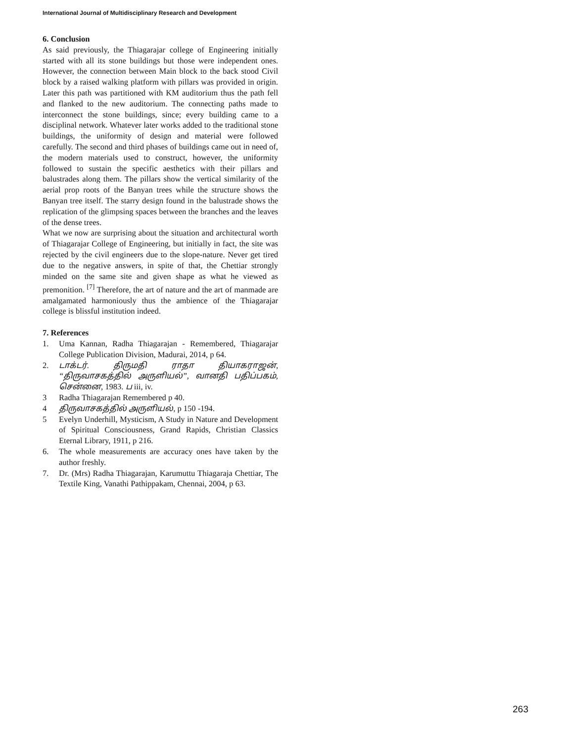International Journal of Multidisciplinary Research and Development
6. Conclusion
As said previously, the Thiagarajar college of Engineering initially started with all its stone buildings but those were independent ones. However, the connection between Main block to the back stood Civil block by a raised walking platform with pillars was provided in origin. Later this path was partitioned with KM auditorium thus the path fell and flanked to the new auditorium. The connecting paths made to interconnect the stone buildings, since; every building came to a disciplinal network. Whatever later works added to the traditional stone buildings, the uniformity of design and material were followed carefully. The second and third phases of buildings came out in need of, the modern materials used to construct, however, the uniformity followed to sustain the specific aesthetics with their pillars and balustrades along them. The pillars show the vertical similarity of the aerial prop roots of the Banyan trees while the structure shows the Banyan tree itself. The starry design found in the balustrade shows the replication of the glimpsing spaces between the branches and the leaves of the dense trees.
What we now are surprising about the situation and architectural worth of Thiagarajar College of Engineering, but initially in fact, the site was rejected by the civil engineers due to the slope-nature. Never get tired due to the negative answers, in spite of that, the Chettiar strongly minded on the same site and given shape as what he viewed as premonition. <sup>[7]</sup> Therefore, the art of nature and the art of manmade are amalgamated harmoniously thus the ambience of the Thiagarajar college is blissful institution indeed.
7. References
1. Uma Kannan, Radha Thiagarajan - Remembered, Thiagarajar College Publication Division, Madurai, 2014, p 64.
2. டாக்டர். திருமதி ராதா தியாகராஜன், “திருவாசகத்தில் அருளியல்”, வானதி பதிப்பகம், சென்னை, 1983. ப iii, iv.
3 Radha Thiagarajan Remembered p 40.
4 திருவாசகத்தில் அருளியல், p 150 -194.
5 Evelyn Underhill, Mysticism, A Study in Nature and Development of Spiritual Consciousness, Grand Rapids, Christian Classics Eternal Library, 1911, p 216.
6. The whole measurements are accuracy ones have taken by the author freshly.
7. Dr. (Mrs) Radha Thiagarajan, Karumuttu Thiagaraja Chettiar, The Textile King, Vanathi Pathippakam, Chennai, 2004, p 63.
263